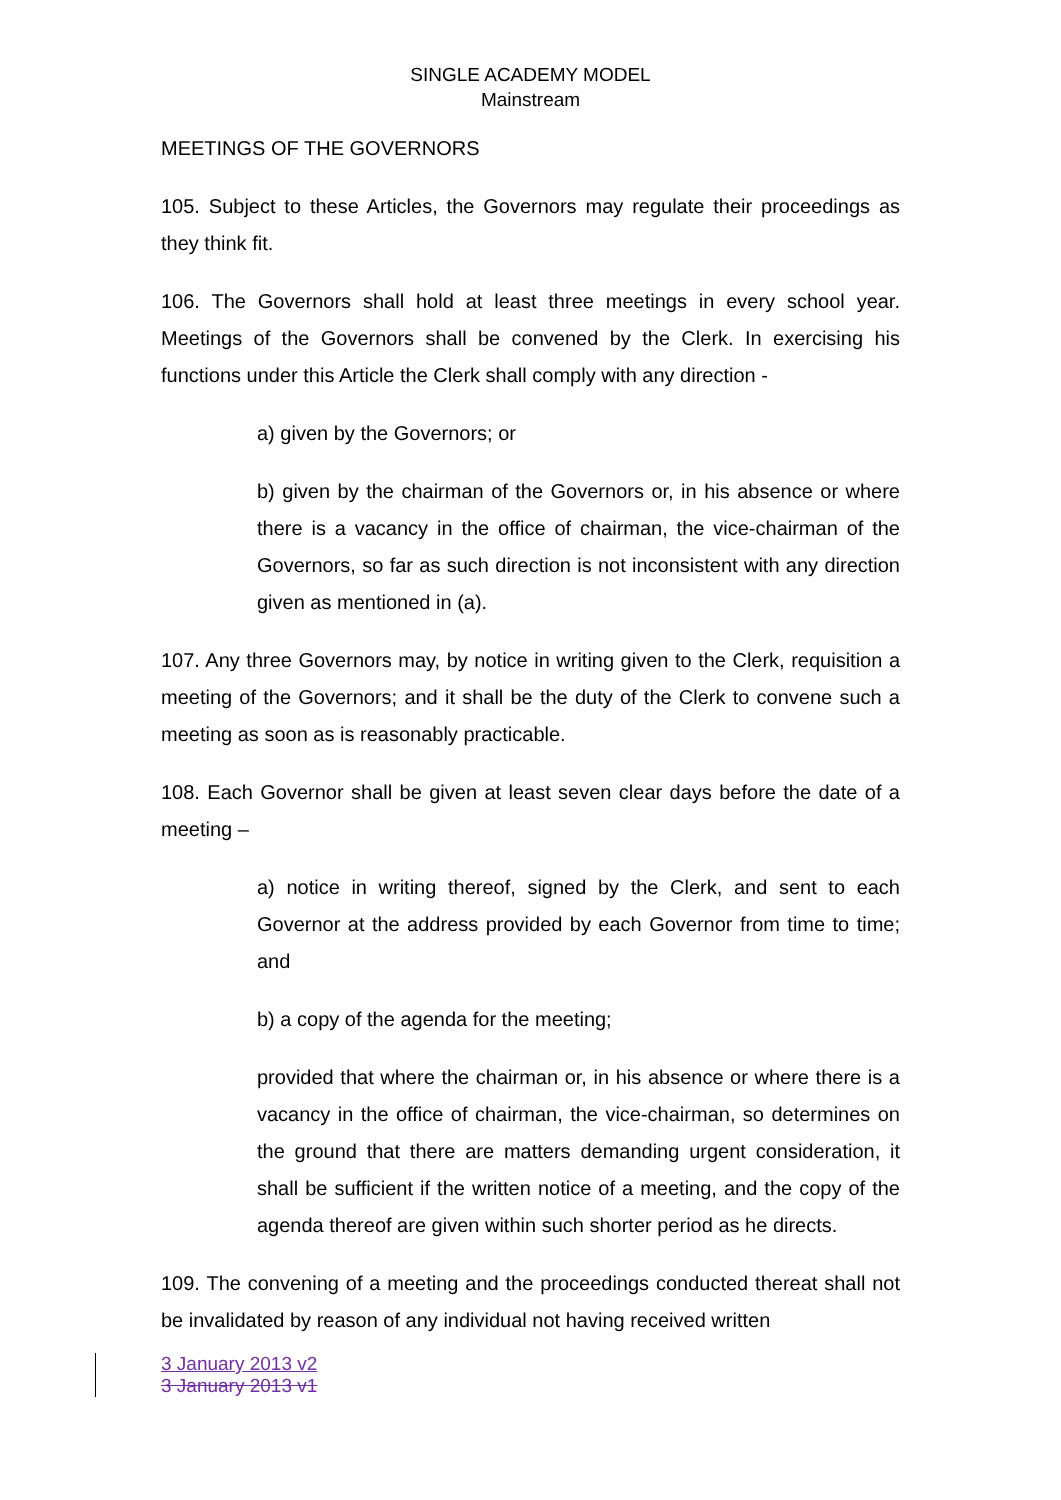SINGLE ACADEMY MODEL
Mainstream
MEETINGS OF THE GOVERNORS
105. Subject to these Articles, the Governors may regulate their proceedings as they think fit.
106. The Governors shall hold at least three meetings in every school year. Meetings of the Governors shall be convened by the Clerk. In exercising his functions under this Article the Clerk shall comply with any direction -
a) given by the Governors; or
b) given by the chairman of the Governors or, in his absence or where there is a vacancy in the office of chairman, the vice-chairman of the Governors, so far as such direction is not inconsistent with any direction given as mentioned in (a).
107. Any three Governors may, by notice in writing given to the Clerk, requisition a meeting of the Governors; and it shall be the duty of the Clerk to convene such a meeting as soon as is reasonably practicable.
108. Each Governor shall be given at least seven clear days before the date of a meeting –
a) notice in writing thereof, signed by the Clerk, and sent to each Governor at the address provided by each Governor from time to time; and
b) a copy of the agenda for the meeting;
provided that where the chairman or, in his absence or where there is a vacancy in the office of chairman, the vice-chairman, so determines on the ground that there are matters demanding urgent consideration, it shall be sufficient if the written notice of a meeting, and the copy of the agenda thereof are given within such shorter period as he directs.
109. The convening of a meeting and the proceedings conducted thereat shall not be invalidated by reason of any individual not having received written
3 January 2013 v2
3 January 2013 v1